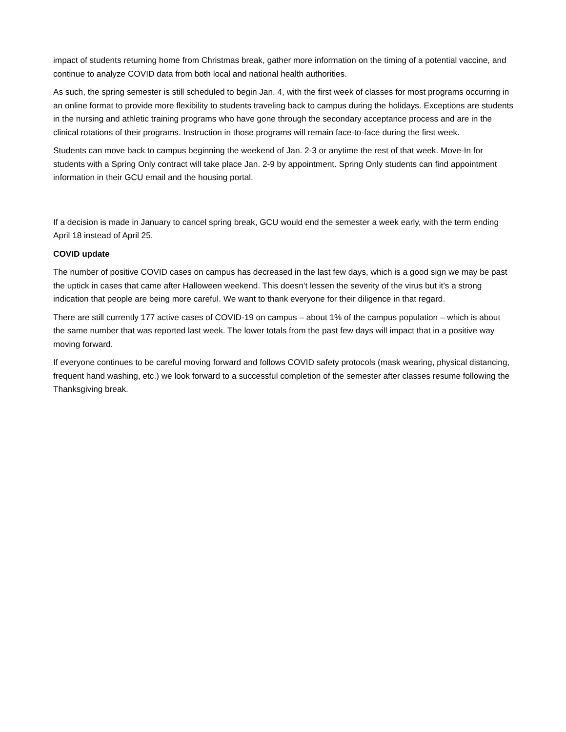impact of students returning home from Christmas break, gather more information on the timing of a potential vaccine, and continue to analyze COVID data from both local and national health authorities.
As such, the spring semester is still scheduled to begin Jan. 4, with the first week of classes for most programs occurring in an online format to provide more flexibility to students traveling back to campus during the holidays. Exceptions are students in the nursing and athletic training programs who have gone through the secondary acceptance process and are in the clinical rotations of their programs. Instruction in those programs will remain face-to-face during the first week.
Students can move back to campus beginning the weekend of Jan. 2-3 or anytime the rest of that week. Move-In for students with a Spring Only contract will take place Jan. 2-9 by appointment. Spring Only students can find appointment information in their GCU email and the housing portal.
If a decision is made in January to cancel spring break, GCU would end the semester a week early, with the term ending April 18 instead of April 25.
COVID update
The number of positive COVID cases on campus has decreased in the last few days, which is a good sign we may be past the uptick in cases that came after Halloween weekend. This doesn’t lessen the severity of the virus but it’s a strong indication that people are being more careful. We want to thank everyone for their diligence in that regard.
There are still currently 177 active cases of COVID-19 on campus – about 1% of the campus population – which is about the same number that was reported last week. The lower totals from the past few days will impact that in a positive way moving forward.
If everyone continues to be careful moving forward and follows COVID safety protocols (mask wearing, physical distancing, frequent hand washing, etc.) we look forward to a successful completion of the semester after classes resume following the Thanksgiving break.